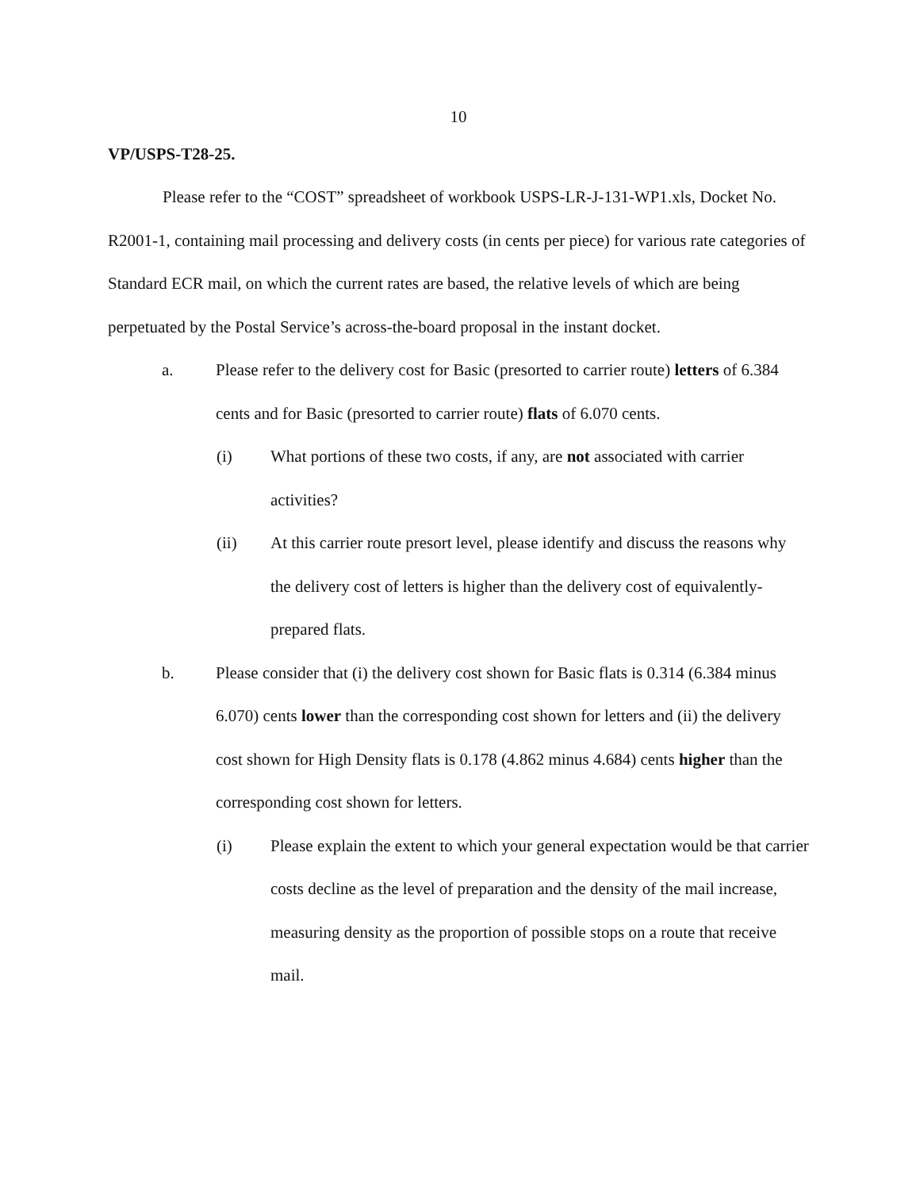10
VP/USPS-T28-25.
Please refer to the “COST” spreadsheet of workbook USPS-LR-J-131-WP1.xls, Docket No. R2001-1, containing mail processing and delivery costs (in cents per piece) for various rate categories of Standard ECR mail, on which the current rates are based, the relative levels of which are being perpetuated by the Postal Service’s across-the-board proposal in the instant docket.
a. Please refer to the delivery cost for Basic (presorted to carrier route) letters of 6.384 cents and for Basic (presorted to carrier route) flats of 6.070 cents.
(i) What portions of these two costs, if any, are not associated with carrier activities?
(ii) At this carrier route presort level, please identify and discuss the reasons why the delivery cost of letters is higher than the delivery cost of equivalently-prepared flats.
b. Please consider that (i) the delivery cost shown for Basic flats is 0.314 (6.384 minus 6.070) cents lower than the corresponding cost shown for letters and (ii) the delivery cost shown for High Density flats is 0.178 (4.862 minus 4.684) cents higher than the corresponding cost shown for letters.
(i) Please explain the extent to which your general expectation would be that carrier costs decline as the level of preparation and the density of the mail increase, measuring density as the proportion of possible stops on a route that receive mail.